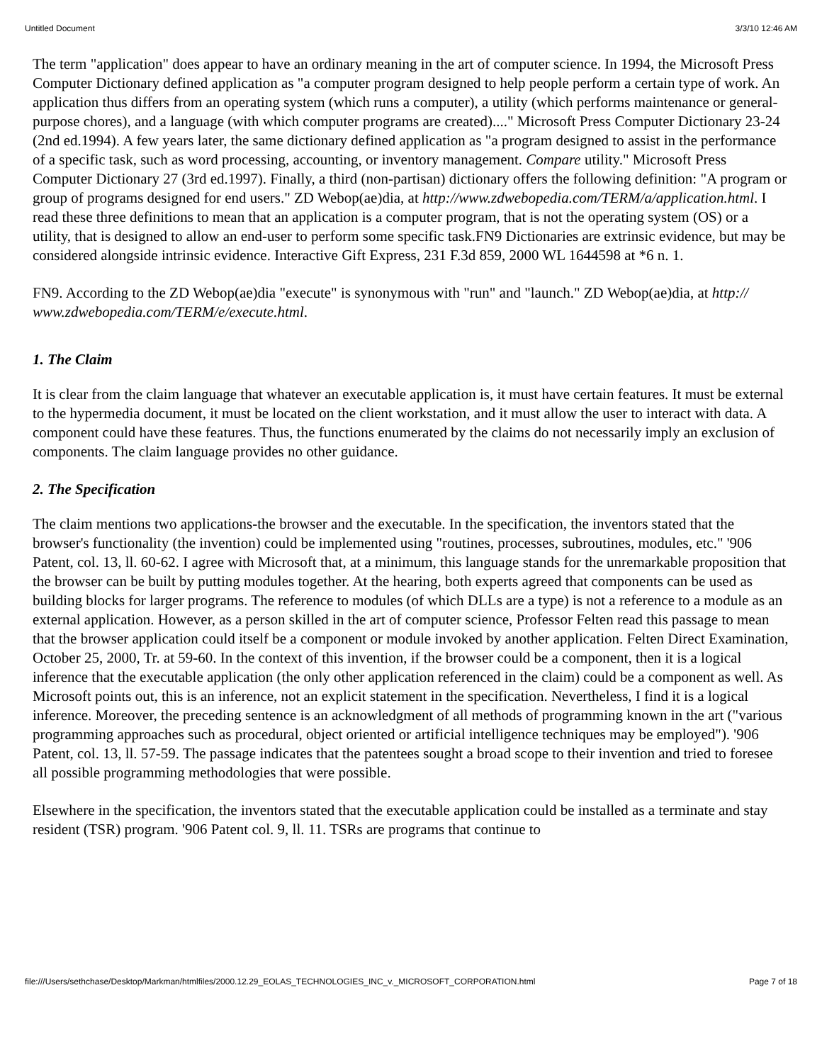Untitled Document 3/3/10 12:46 AM
The term "application" does appear to have an ordinary meaning in the art of computer science. In 1994, the Microsoft Press Computer Dictionary defined application as "a computer program designed to help people perform a certain type of work. An application thus differs from an operating system (which runs a computer), a utility (which performs maintenance or general-purpose chores), and a language (with which computer programs are created)...." Microsoft Press Computer Dictionary 23-24 (2nd ed.1994). A few years later, the same dictionary defined application as "a program designed to assist in the performance of a specific task, such as word processing, accounting, or inventory management. Compare utility." Microsoft Press Computer Dictionary 27 (3rd ed.1997). Finally, a third (non-partisan) dictionary offers the following definition: "A program or group of programs designed for end users." ZD Webop(ae)dia, at http://www.zdwebopedia.com/TERM/a/application.html. I read these three definitions to mean that an application is a computer program, that is not the operating system (OS) or a utility, that is designed to allow an end-user to perform some specific task.FN9 Dictionaries are extrinsic evidence, but may be considered alongside intrinsic evidence. Interactive Gift Express, 231 F.3d 859, 2000 WL 1644598 at *6 n. 1.
FN9. According to the ZD Webop(ae)dia "execute" is synonymous with "run" and "launch." ZD Webop(ae)dia, at http:// www.zdwebopedia.com/TERM/e/execute.html.
1. The Claim
It is clear from the claim language that whatever an executable application is, it must have certain features. It must be external to the hypermedia document, it must be located on the client workstation, and it must allow the user to interact with data. A component could have these features. Thus, the functions enumerated by the claims do not necessarily imply an exclusion of components. The claim language provides no other guidance.
2. The Specification
The claim mentions two applications-the browser and the executable. In the specification, the inventors stated that the browser's functionality (the invention) could be implemented using "routines, processes, subroutines, modules, etc." '906 Patent, col. 13, ll. 60-62. I agree with Microsoft that, at a minimum, this language stands for the unremarkable proposition that the browser can be built by putting modules together. At the hearing, both experts agreed that components can be used as building blocks for larger programs. The reference to modules (of which DLLs are a type) is not a reference to a module as an external application. However, as a person skilled in the art of computer science, Professor Felten read this passage to mean that the browser application could itself be a component or module invoked by another application. Felten Direct Examination, October 25, 2000, Tr. at 59-60. In the context of this invention, if the browser could be a component, then it is a logical inference that the executable application (the only other application referenced in the claim) could be a component as well. As Microsoft points out, this is an inference, not an explicit statement in the specification. Nevertheless, I find it is a logical inference. Moreover, the preceding sentence is an acknowledgment of all methods of programming known in the art ("various programming approaches such as procedural, object oriented or artificial intelligence techniques may be employed"). '906 Patent, col. 13, ll. 57-59. The passage indicates that the patentees sought a broad scope to their invention and tried to foresee all possible programming methodologies that were possible.
Elsewhere in the specification, the inventors stated that the executable application could be installed as a terminate and stay resident (TSR) program. '906 Patent col. 9, ll. 11. TSRs are programs that continue to
file:///Users/sethchase/Desktop/Markman/htmlfiles/2000.12.29_EOLAS_TECHNOLOGIES_INC_v._MICROSOFT_CORPORATION.html Page 7 of 18